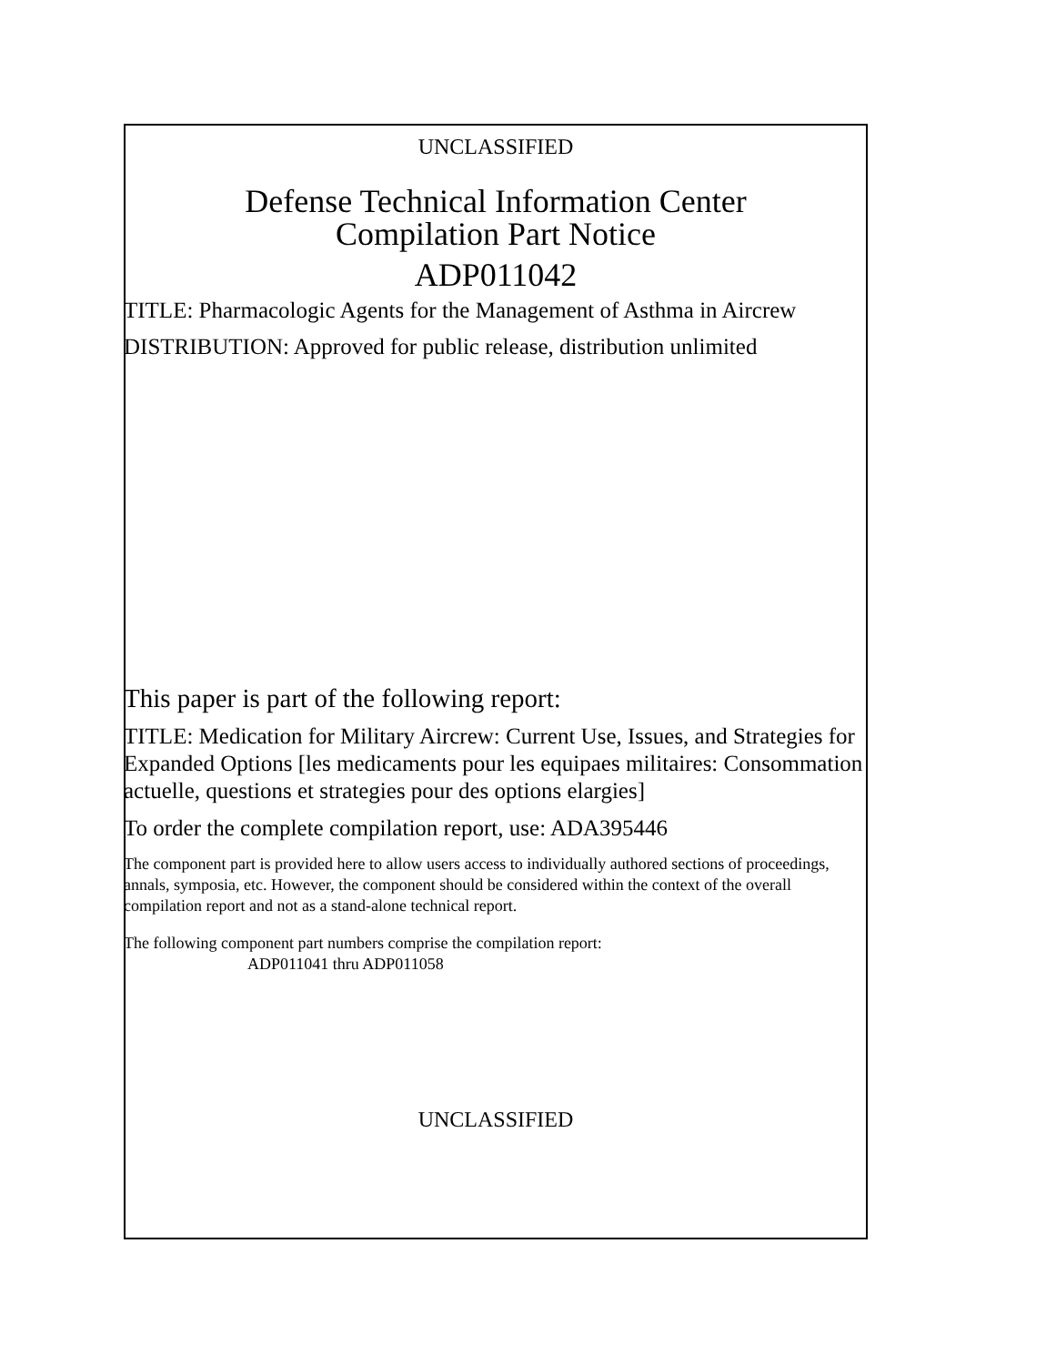UNCLASSIFIED
Defense Technical Information Center
Compilation Part Notice
ADP011042
TITLE: Pharmacologic Agents for the Management of Asthma in Aircrew
DISTRIBUTION: Approved for public release, distribution unlimited
This paper is part of the following report:
TITLE: Medication for Military Aircrew: Current Use, Issues, and Strategies for Expanded Options [les medicaments pour les equipaes militaires: Consommation actuelle, questions et strategies pour des options elargies]
To order the complete compilation report, use: ADA395446
The component part is provided here to allow users access to individually authored sections of proceedings, annals, symposia, etc. However, the component should be considered within the context of the overall compilation report and not as a stand-alone technical report.
The following component part numbers comprise the compilation report:
ADP011041 thru ADP011058
UNCLASSIFIED